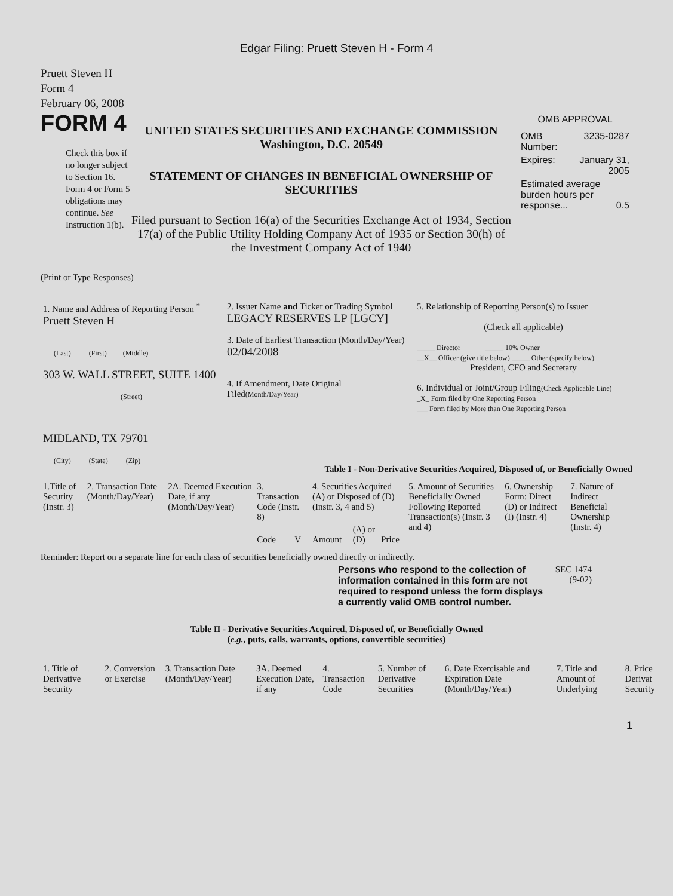Edgar Filing: Pruett Steven H - Form 4
Pruett Steven H
Form 4
February 06, 2008
FORM 4
Check this box if no longer subject to Section 16. Form 4 or Form 5 obligations may continue. See Instruction 1(b).
UNITED STATES SECURITIES AND EXCHANGE COMMISSION
Washington, D.C. 20549
STATEMENT OF CHANGES IN BENEFICIAL OWNERSHIP OF SECURITIES
Filed pursuant to Section 16(a) of the Securities Exchange Act of 1934, Section 17(a) of the Public Utility Holding Company Act of 1935 or Section 30(h) of the Investment Company Act of 1940
OMB APPROVAL
| OMB Number: | 3235-0287 |
| Expires: | January 31, 2005 |
| Estimated average burden hours per response... 0.5 | |
(Print or Type Responses)
| 1. Name and Address of Reporting Person <sup>*</sup> Pruett Steven H (Last) (First) (Middle) 303 W. WALL STREET, SUITE 1400 (Street) MIDLAND, TX 79701 (City) (State) (Zip) | 2. Issuer Name and Ticker or Trading Symbol LEGACY RESERVES LP [LGCY] 3. Date of Earliest Transaction (Month/Day/Year) 02/04/2008 4. If Amendment, Date Original Filed (Month/Day/Year) | 5. Relationship of Reporting Person(s) to Issuer (Check all applicable) _____ Director _____ 10% Owner __X__ Officer (give title below) _____ Other (specify below) President, CFO and Secretary 6. Individual or Joint/Group Filing (Check Applicable Line) _X_ Form filed by One Reporting Person ___ Form filed by More than One Reporting Person |
Table I - Non-Derivative Securities Acquired, Disposed of, or Beneficially Owned
| 1.Title of Security (Instr. 3) | 2. Transaction Date (Month/Day/Year) | 2A. Deemed Execution Date, if any (Month/Day/Year) | 3. Transaction Code (Instr. 8) | | 4. Securities Acquired (A) or Disposed of (D) (Instr. 3, 4 and 5) | | | 5. Amount of Securities Beneficially Owned Following Reported Transaction(s) (Instr. 3 and 4) | 6. Ownership Form: Direct (D) or Indirect (I) (Instr. 4) | 7. Nature of Indirect Beneficial Ownership (Instr. 4) |
| --- | --- | --- | --- | --- | --- | --- | --- | --- | --- | --- |
| | | | Code | V | Amount | (A) or (D) | Price | | | |
Reminder: Report on a separate line for each class of securities beneficially owned directly or indirectly.
Persons who respond to the collection of information contained in this form are not required to respond unless the form displays a currently valid OMB control number.
SEC 1474
(9-02)
Table II - Derivative Securities Acquired, Disposed of, or Beneficially Owned
(e.g., puts, calls, warrants, options, convertible securities)
| 1. Title of Derivative Security | 2. Conversion or Exercise | 3. Transaction Date (Month/Day/Year) | 3A. Deemed Execution Date, if any | 4. Transaction Code | 5. Number of Derivative Securities | 6. Date Exercisable and Expiration Date (Month/Day/Year) | 7. Title and Amount of Underlying | 8. Price Derivat Security |
| --- | --- | --- | --- | --- | --- | --- | --- | --- |
1